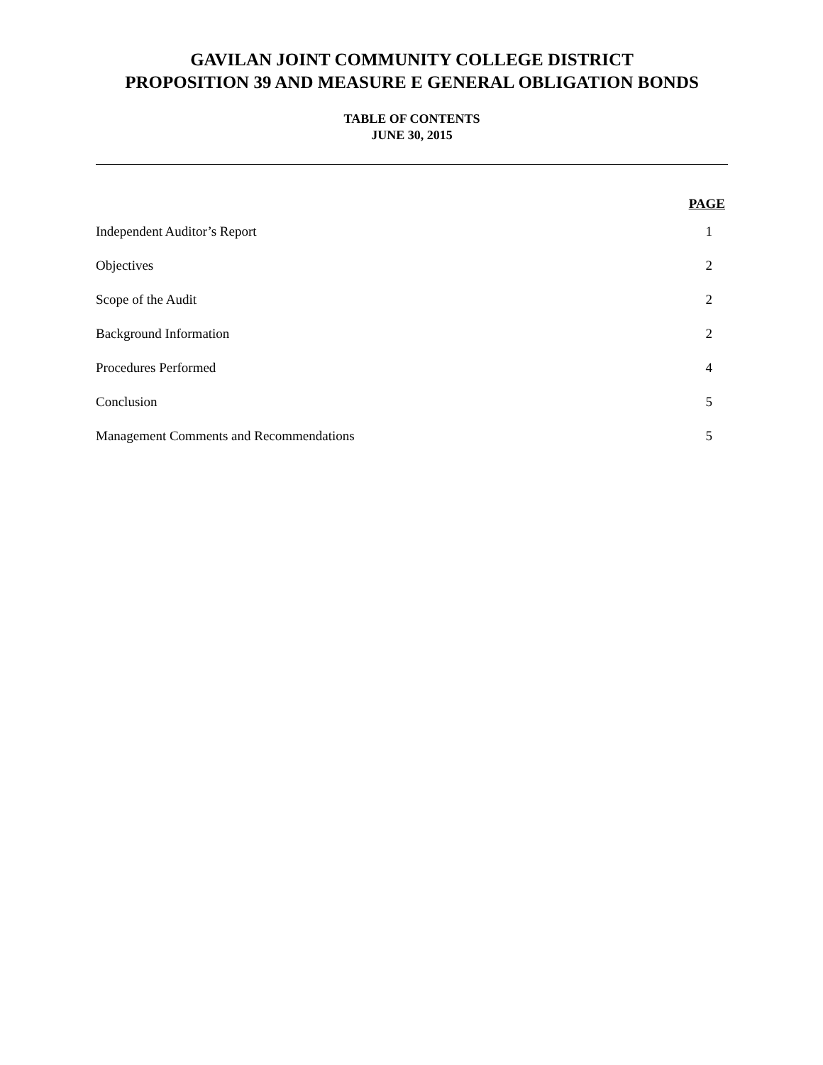GAVILAN JOINT COMMUNITY COLLEGE DISTRICT
PROPOSITION 39 AND MEASURE E GENERAL OBLIGATION BONDS
TABLE OF CONTENTS
JUNE 30, 2015
| | PAGE |
| --- | --- |
| Independent Auditor’s Report | 1 |
| Objectives | 2 |
| Scope of the Audit | 2 |
| Background Information | 2 |
| Procedures Performed | 4 |
| Conclusion | 5 |
| Management Comments and Recommendations | 5 |